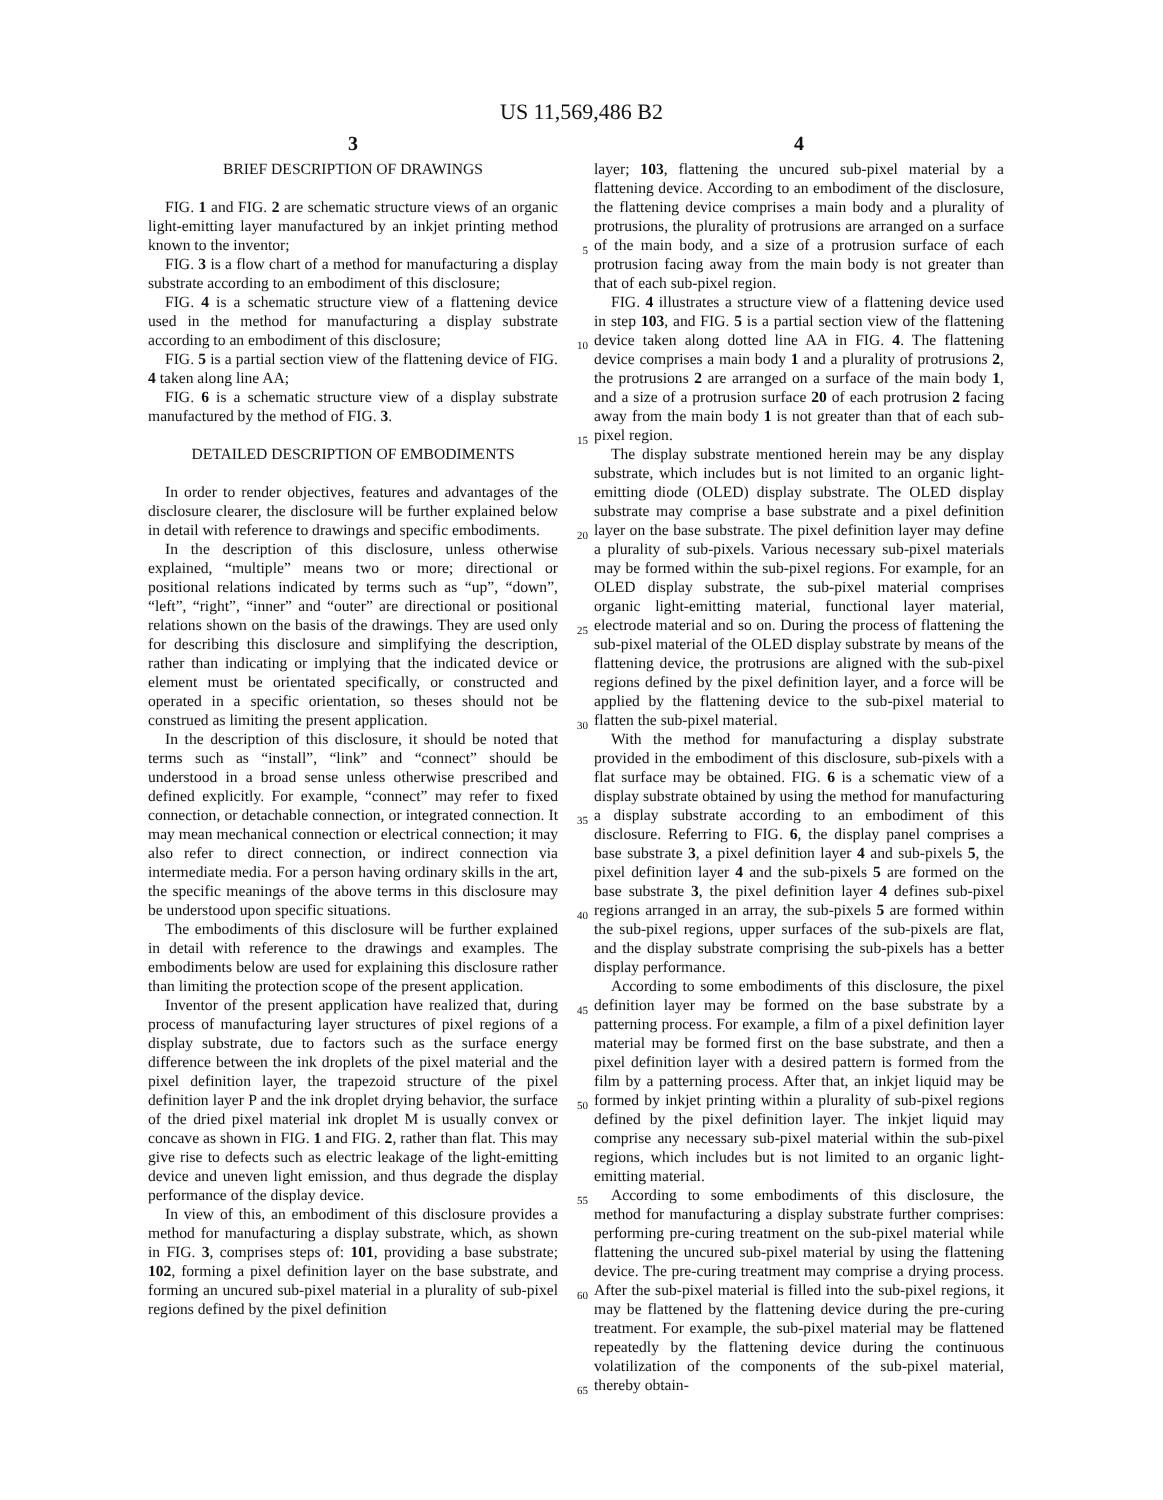US 11,569,486 B2
3
BRIEF DESCRIPTION OF DRAWINGS
FIG. 1 and FIG. 2 are schematic structure views of an organic light-emitting layer manufactured by an inkjet printing method known to the inventor;
FIG. 3 is a flow chart of a method for manufacturing a display substrate according to an embodiment of this disclosure;
FIG. 4 is a schematic structure view of a flattening device used in the method for manufacturing a display substrate according to an embodiment of this disclosure;
FIG. 5 is a partial section view of the flattening device of FIG. 4 taken along line AA;
FIG. 6 is a schematic structure view of a display substrate manufactured by the method of FIG. 3.
DETAILED DESCRIPTION OF EMBODIMENTS
In order to render objectives, features and advantages of the disclosure clearer, the disclosure will be further explained below in detail with reference to drawings and specific embodiments.
In the description of this disclosure, unless otherwise explained, “multiple” means two or more; directional or positional relations indicated by terms such as “up”, “down”, “left”, “right”, “inner” and “outer” are directional or positional relations shown on the basis of the drawings. They are used only for describing this disclosure and simplifying the description, rather than indicating or implying that the indicated device or element must be orientated specifically, or constructed and operated in a specific orientation, so theses should not be construed as limiting the present application.
In the description of this disclosure, it should be noted that terms such as “install”, “link” and “connect” should be understood in a broad sense unless otherwise prescribed and defined explicitly. For example, “connect” may refer to fixed connection, or detachable connection, or integrated connection. It may mean mechanical connection or electrical connection; it may also refer to direct connection, or indirect connection via intermediate media. For a person having ordinary skills in the art, the specific meanings of the above terms in this disclosure may be understood upon specific situations.
The embodiments of this disclosure will be further explained in detail with reference to the drawings and examples. The embodiments below are used for explaining this disclosure rather than limiting the protection scope of the present application.
Inventor of the present application have realized that, during process of manufacturing layer structures of pixel regions of a display substrate, due to factors such as the surface energy difference between the ink droplets of the pixel material and the pixel definition layer, the trapezoid structure of the pixel definition layer P and the ink droplet drying behavior, the surface of the dried pixel material ink droplet M is usually convex or concave as shown in FIG. 1 and FIG. 2, rather than flat. This may give rise to defects such as electric leakage of the light-emitting device and uneven light emission, and thus degrade the display performance of the display device.
In view of this, an embodiment of this disclosure provides a method for manufacturing a display substrate, which, as shown in FIG. 3, comprises steps of: 101, providing a base substrate; 102, forming a pixel definition layer on the base substrate, and forming an uncured sub-pixel material in a plurality of sub-pixel regions defined by the pixel definition
4
layer; 103, flattening the uncured sub-pixel material by a flattening device. According to an embodiment of the disclosure, the flattening device comprises a main body and a plurality of protrusions, the plurality of protrusions are arranged on a surface of the main body, and a size of a protrusion surface of each protrusion facing away from the main body is not greater than that of each sub-pixel region.
FIG. 4 illustrates a structure view of a flattening device used in step 103, and FIG. 5 is a partial section view of the flattening device taken along dotted line AA in FIG. 4. The flattening device comprises a main body 1 and a plurality of protrusions 2, the protrusions 2 are arranged on a surface of the main body 1, and a size of a protrusion surface 20 of each protrusion 2 facing away from the main body 1 is not greater than that of each sub-pixel region.
The display substrate mentioned herein may be any display substrate, which includes but is not limited to an organic light-emitting diode (OLED) display substrate. The OLED display substrate may comprise a base substrate and a pixel definition layer on the base substrate. The pixel definition layer may define a plurality of sub-pixels. Various necessary sub-pixel materials may be formed within the sub-pixel regions. For example, for an OLED display substrate, the sub-pixel material comprises organic light-emitting material, functional layer material, electrode material and so on. During the process of flattening the sub-pixel material of the OLED display substrate by means of the flattening device, the protrusions are aligned with the sub-pixel regions defined by the pixel definition layer, and a force will be applied by the flattening device to the sub-pixel material to flatten the sub-pixel material.
With the method for manufacturing a display substrate provided in the embodiment of this disclosure, sub-pixels with a flat surface may be obtained. FIG. 6 is a schematic view of a display substrate obtained by using the method for manufacturing a display substrate according to an embodiment of this disclosure. Referring to FIG. 6, the display panel comprises a base substrate 3, a pixel definition layer 4 and sub-pixels 5, the pixel definition layer 4 and the sub-pixels 5 are formed on the base substrate 3, the pixel definition layer 4 defines sub-pixel regions arranged in an array, the sub-pixels 5 are formed within the sub-pixel regions, upper surfaces of the sub-pixels are flat, and the display substrate comprising the sub-pixels has a better display performance.
According to some embodiments of this disclosure, the pixel definition layer may be formed on the base substrate by a patterning process. For example, a film of a pixel definition layer material may be formed first on the base substrate, and then a pixel definition layer with a desired pattern is formed from the film by a patterning process. After that, an inkjet liquid may be formed by inkjet printing within a plurality of sub-pixel regions defined by the pixel definition layer. The inkjet liquid may comprise any necessary sub-pixel material within the sub-pixel regions, which includes but is not limited to an organic light-emitting material.
According to some embodiments of this disclosure, the method for manufacturing a display substrate further comprises: performing pre-curing treatment on the sub-pixel material while flattening the uncured sub-pixel material by using the flattening device. The pre-curing treatment may comprise a drying process. After the sub-pixel material is filled into the sub-pixel regions, it may be flattened by the flattening device during the pre-curing treatment. For example, the sub-pixel material may be flattened repeatedly by the flattening device during the continuous volatilization of the components of the sub-pixel material, thereby obtain-
5
10
15
20
25
30
35
40
45
50
55
60
65